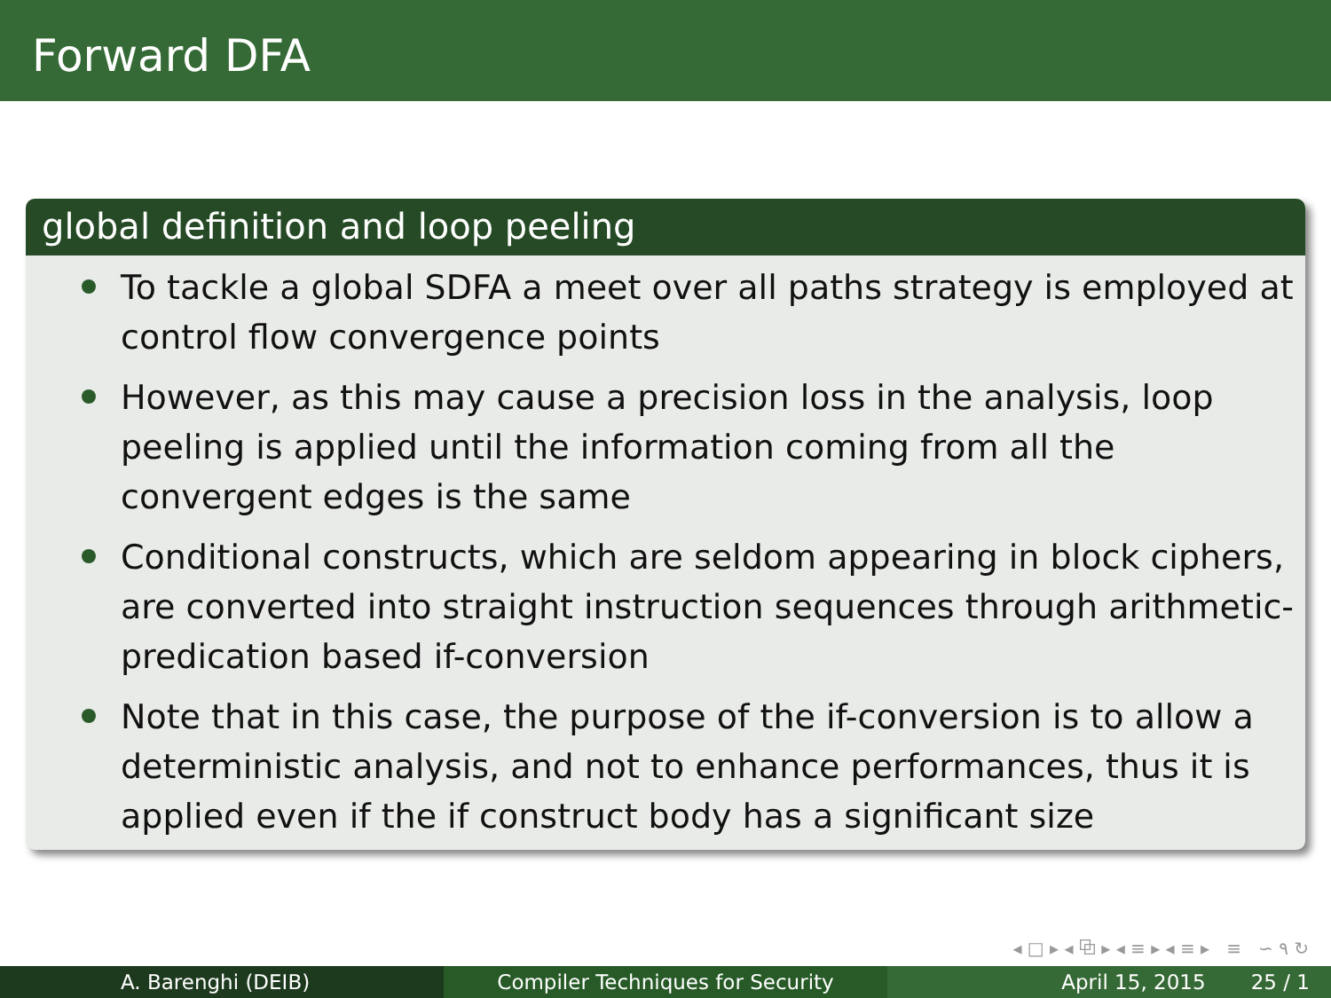Forward DFA
global definition and loop peeling
To tackle a global SDFA a meet over all paths strategy is employed at control flow convergence points
However, as this may cause a precision loss in the analysis, loop peeling is applied until the information coming from all the convergent edges is the same
Conditional constructs, which are seldom appearing in block ciphers, are converted into straight instruction sequences through arithmetic-predication based if-conversion
Note that in this case, the purpose of the if-conversion is to allow a deterministic analysis, and not to enhance performances, thus it is applied even if the if construct body has a significant size
◂ □ ▸ ◂ ⧉ ▸ ◂ ≡ ▸ ◂ ≡ ▸ ≡ ∽ ۹ ↻
A. Barenghi (DEIB) Compiler Techniques for Security April 15, 2015 25 / 1